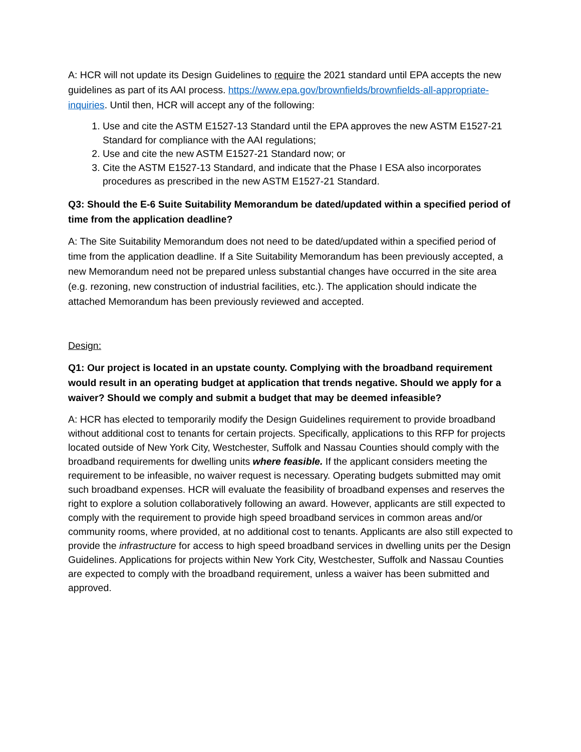A: HCR will not update its Design Guidelines to require the 2021 standard until EPA accepts the new guidelines as part of its AAI process. https://www.epa.gov/brownfields/brownfields-all-appropriate-inquiries. Until then, HCR will accept any of the following:
1. Use and cite the ASTM E1527-13 Standard until the EPA approves the new ASTM E1527-21 Standard for compliance with the AAI regulations;
2. Use and cite the new ASTM E1527-21 Standard now; or
3. Cite the ASTM E1527-13 Standard, and indicate that the Phase I ESA also incorporates procedures as prescribed in the new ASTM E1527-21 Standard.
Q3: Should the E-6 Suite Suitability Memorandum be dated/updated within a specified period of time from the application deadline?
A: The Site Suitability Memorandum does not need to be dated/updated within a specified period of time from the application deadline. If a Site Suitability Memorandum has been previously accepted, a new Memorandum need not be prepared unless substantial changes have occurred in the site area (e.g. rezoning, new construction of industrial facilities, etc.). The application should indicate the attached Memorandum has been previously reviewed and accepted.
Design:
Q1: Our project is located in an upstate county. Complying with the broadband requirement would result in an operating budget at application that trends negative. Should we apply for a waiver? Should we comply and submit a budget that may be deemed infeasible?
A: HCR has elected to temporarily modify the Design Guidelines requirement to provide broadband without additional cost to tenants for certain projects. Specifically, applications to this RFP for projects located outside of New York City, Westchester, Suffolk and Nassau Counties should comply with the broadband requirements for dwelling units where feasible. If the applicant considers meeting the requirement to be infeasible, no waiver request is necessary. Operating budgets submitted may omit such broadband expenses. HCR will evaluate the feasibility of broadband expenses and reserves the right to explore a solution collaboratively following an award. However, applicants are still expected to comply with the requirement to provide high speed broadband services in common areas and/or community rooms, where provided, at no additional cost to tenants. Applicants are also still expected to provide the infrastructure for access to high speed broadband services in dwelling units per the Design Guidelines. Applications for projects within New York City, Westchester, Suffolk and Nassau Counties are expected to comply with the broadband requirement, unless a waiver has been submitted and approved.